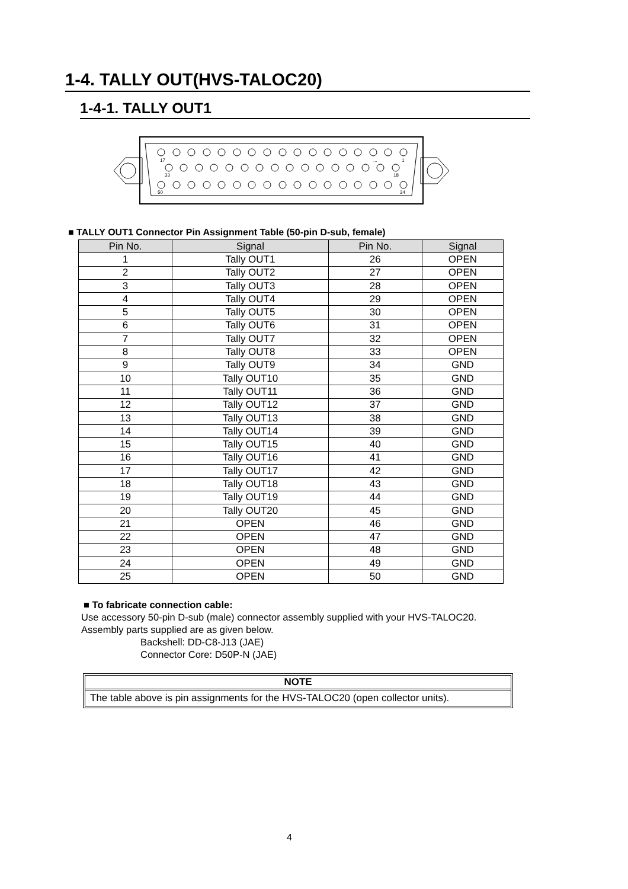1-4. TALLY OUT(HVS-TALOC20)
1-4-1. TALLY OUT1
17
...
1
33
18
50
34
■ TALLY OUT1 Connector Pin Assignment Table (50-pin D-sub, female)
| Pin No. | Signal | Pin No. | Signal |
| --- | --- | --- | --- |
| 1 | Tally OUT1 | 26 | OPEN |
| 2 | Tally OUT2 | 27 | OPEN |
| 3 | Tally OUT3 | 28 | OPEN |
| 4 | Tally OUT4 | 29 | OPEN |
| 5 | Tally OUT5 | 30 | OPEN |
| 6 | Tally OUT6 | 31 | OPEN |
| 7 | Tally OUT7 | 32 | OPEN |
| 8 | Tally OUT8 | 33 | OPEN |
| 9 | Tally OUT9 | 34 | GND |
| 10 | Tally OUT10 | 35 | GND |
| 11 | Tally OUT11 | 36 | GND |
| 12 | Tally OUT12 | 37 | GND |
| 13 | Tally OUT13 | 38 | GND |
| 14 | Tally OUT14 | 39 | GND |
| 15 | Tally OUT15 | 40 | GND |
| 16 | Tally OUT16 | 41 | GND |
| 17 | Tally OUT17 | 42 | GND |
| 18 | Tally OUT18 | 43 | GND |
| 19 | Tally OUT19 | 44 | GND |
| 20 | Tally OUT20 | 45 | GND |
| 21 | OPEN | 46 | GND |
| 22 | OPEN | 47 | GND |
| 23 | OPEN | 48 | GND |
| 24 | OPEN | 49 | GND |
| 25 | OPEN | 50 | GND |
■ To fabricate connection cable:
Use accessory 50-pin D-sub (male) connector assembly supplied with your HVS-TALOC20.
Assembly parts supplied are as given below.
Backshell: DD-C8-J13 (JAE)
Connector Core: D50P-N (JAE)
NOTE
The table above is pin assignments for the HVS-TALOC20 (open collector units).
4